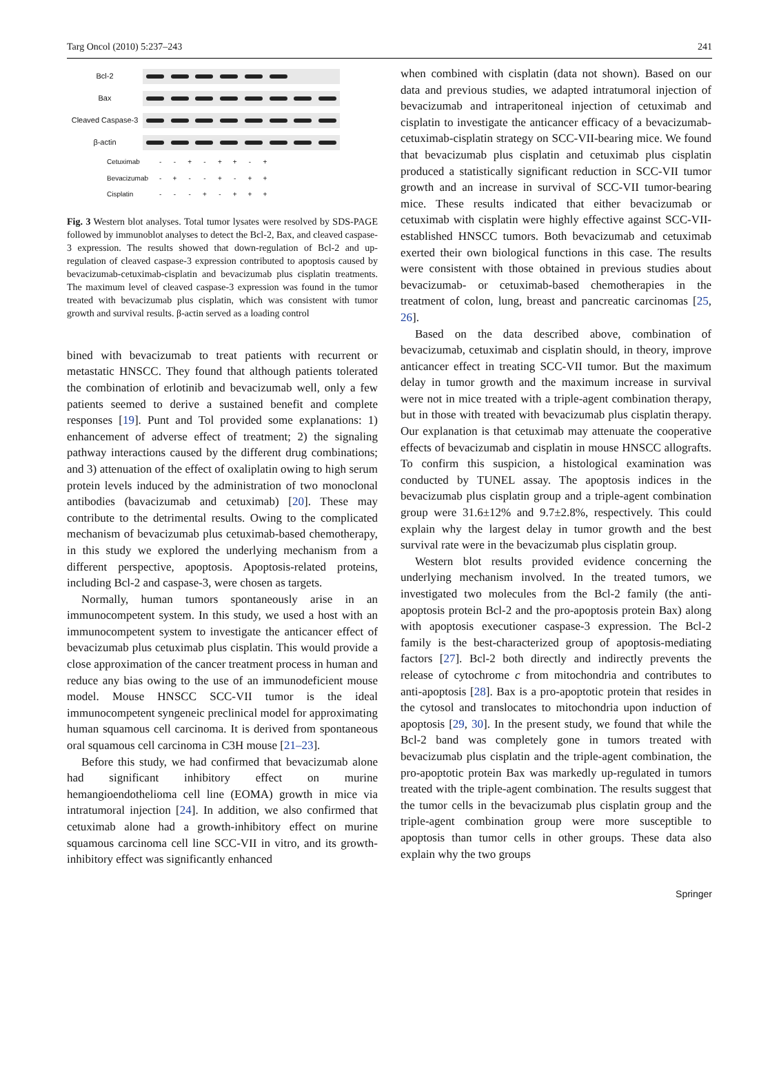Targ Oncol (2010) 5:237–243 241
Bcl-2
Bax
Cleaved Caspase-3
β-actin
| Cetuximab | - | - | + | - | + | + | - | + |
| Bevacizumab | - | + | - | - | + | - | + | + |
| Cisplatin | - | - | - | + | - | + | + | + |
Fig. 3 Western blot analyses. Total tumor lysates were resolved by SDS-PAGE followed by immunoblot analyses to detect the Bcl-2, Bax, and cleaved caspase-3 expression. The results showed that down-regulation of Bcl-2 and up-regulation of cleaved caspase-3 expression contributed to apoptosis caused by bevacizumab-cetuximab-cisplatin and bevacizumab plus cisplatin treatments. The maximum level of cleaved caspase-3 expression was found in the tumor treated with bevacizumab plus cisplatin, which was consistent with tumor growth and survival results. β-actin served as a loading control
bined with bevacizumab to treat patients with recurrent or metastatic HNSCC. They found that although patients tolerated the combination of erlotinib and bevacizumab well, only a few patients seemed to derive a sustained benefit and complete responses [19]. Punt and Tol provided some explanations: 1) enhancement of adverse effect of treatment; 2) the signaling pathway interactions caused by the different drug combinations; and 3) attenuation of the effect of oxaliplatin owing to high serum protein levels induced by the administration of two monoclonal antibodies (bavacizumab and cetuximab) [20]. These may contribute to the detrimental results. Owing to the complicated mechanism of bevacizumab plus cetuximab-based chemotherapy, in this study we explored the underlying mechanism from a different perspective, apoptosis. Apoptosis-related proteins, including Bcl-2 and caspase-3, were chosen as targets.
Normally, human tumors spontaneously arise in an immunocompetent system. In this study, we used a host with an immunocompetent system to investigate the anticancer effect of bevacizumab plus cetuximab plus cisplatin. This would provide a close approximation of the cancer treatment process in human and reduce any bias owing to the use of an immunodeficient mouse model. Mouse HNSCC SCC-VII tumor is the ideal immunocompetent syngeneic preclinical model for approximating human squamous cell carcinoma. It is derived from spontaneous oral squamous cell carcinoma in C3H mouse [21–23].
Before this study, we had confirmed that bevacizumab alone had significant inhibitory effect on murine hemangioendothelioma cell line (EOMA) growth in mice via intratumoral injection [24]. In addition, we also confirmed that cetuximab alone had a growth-inhibitory effect on murine squamous carcinoma cell line SCC-VII in vitro, and its growth-inhibitory effect was significantly enhanced
when combined with cisplatin (data not shown). Based on our data and previous studies, we adapted intratumoral injection of bevacizumab and intraperitoneal injection of cetuximab and cisplatin to investigate the anticancer efficacy of a bevacizumab-cetuximab-cisplatin strategy on SCC-VII-bearing mice. We found that bevacizumab plus cisplatin and cetuximab plus cisplatin produced a statistically significant reduction in SCC-VII tumor growth and an increase in survival of SCC-VII tumor-bearing mice. These results indicated that either bevacizumab or cetuximab with cisplatin were highly effective against SCC-VII-established HNSCC tumors. Both bevacizumab and cetuximab exerted their own biological functions in this case. The results were consistent with those obtained in previous studies about bevacizumab- or cetuximab-based chemotherapies in the treatment of colon, lung, breast and pancreatic carcinomas [25, 26].
Based on the data described above, combination of bevacizumab, cetuximab and cisplatin should, in theory, improve anticancer effect in treating SCC-VII tumor. But the maximum delay in tumor growth and the maximum increase in survival were not in mice treated with a triple-agent combination therapy, but in those with treated with bevacizumab plus cisplatin therapy. Our explanation is that cetuximab may attenuate the cooperative effects of bevacizumab and cisplatin in mouse HNSCC allografts. To confirm this suspicion, a histological examination was conducted by TUNEL assay. The apoptosis indices in the bevacizumab plus cisplatin group and a triple-agent combination group were 31.6±12% and 9.7±2.8%, respectively. This could explain why the largest delay in tumor growth and the best survival rate were in the bevacizumab plus cisplatin group.
Western blot results provided evidence concerning the underlying mechanism involved. In the treated tumors, we investigated two molecules from the Bcl-2 family (the anti-apoptosis protein Bcl-2 and the pro-apoptosis protein Bax) along with apoptosis executioner caspase-3 expression. The Bcl-2 family is the best-characterized group of apoptosis-mediating factors [27]. Bcl-2 both directly and indirectly prevents the release of cytochrome c from mitochondria and contributes to anti-apoptosis [28]. Bax is a pro-apoptotic protein that resides in the cytosol and translocates to mitochondria upon induction of apoptosis [29, 30]. In the present study, we found that while the Bcl-2 band was completely gone in tumors treated with bevacizumab plus cisplatin and the triple-agent combination, the pro-apoptotic protein Bax was markedly up-regulated in tumors treated with the triple-agent combination. The results suggest that the tumor cells in the bevacizumab plus cisplatin group and the triple-agent combination group were more susceptible to apoptosis than tumor cells in other groups. These data also explain why the two groups
Springer